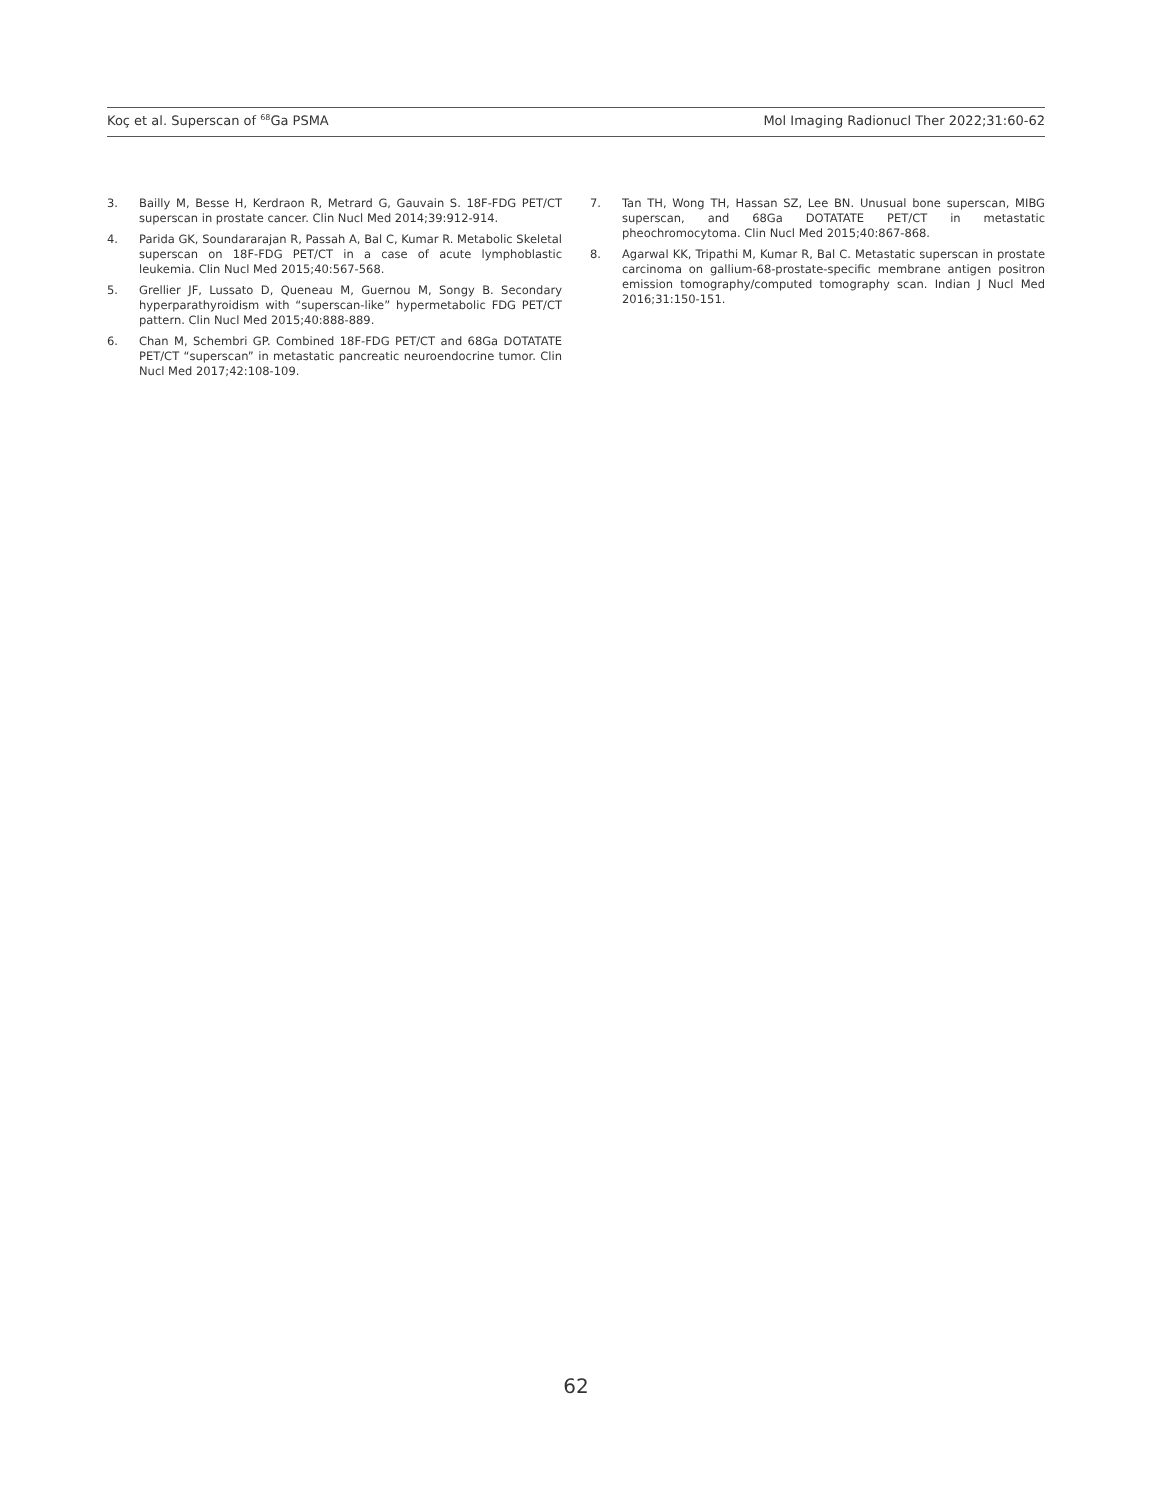Koç et al. Superscan of <sup>68</sup>Ga PSMA Mol Imaging Radionucl Ther 2022;31:60-62
3. Bailly M, Besse H, Kerdraon R, Metrard G, Gauvain S. 18F-FDG PET/CT superscan in prostate cancer. Clin Nucl Med 2014;39:912-914.
4. Parida GK, Soundararajan R, Passah A, Bal C, Kumar R. Metabolic Skeletal superscan on 18F-FDG PET/CT in a case of acute lymphoblastic leukemia. Clin Nucl Med 2015;40:567-568.
5. Grellier JF, Lussato D, Queneau M, Guernou M, Songy B. Secondary hyperparathyroidism with “superscan-like” hypermetabolic FDG PET/CT pattern. Clin Nucl Med 2015;40:888-889.
6. Chan M, Schembri GP. Combined 18F-FDG PET/CT and 68Ga DOTATATE PET/CT “superscan” in metastatic pancreatic neuroendocrine tumor. Clin Nucl Med 2017;42:108-109.
7. Tan TH, Wong TH, Hassan SZ, Lee BN. Unusual bone superscan, MIBG superscan, and 68Ga DOTATATE PET/CT in metastatic pheochromocytoma. Clin Nucl Med 2015;40:867-868.
8. Agarwal KK, Tripathi M, Kumar R, Bal C. Metastatic superscan in prostate carcinoma on gallium-68-prostate-specific membrane antigen positron emission tomography/computed tomography scan. Indian J Nucl Med 2016;31:150-151.
62